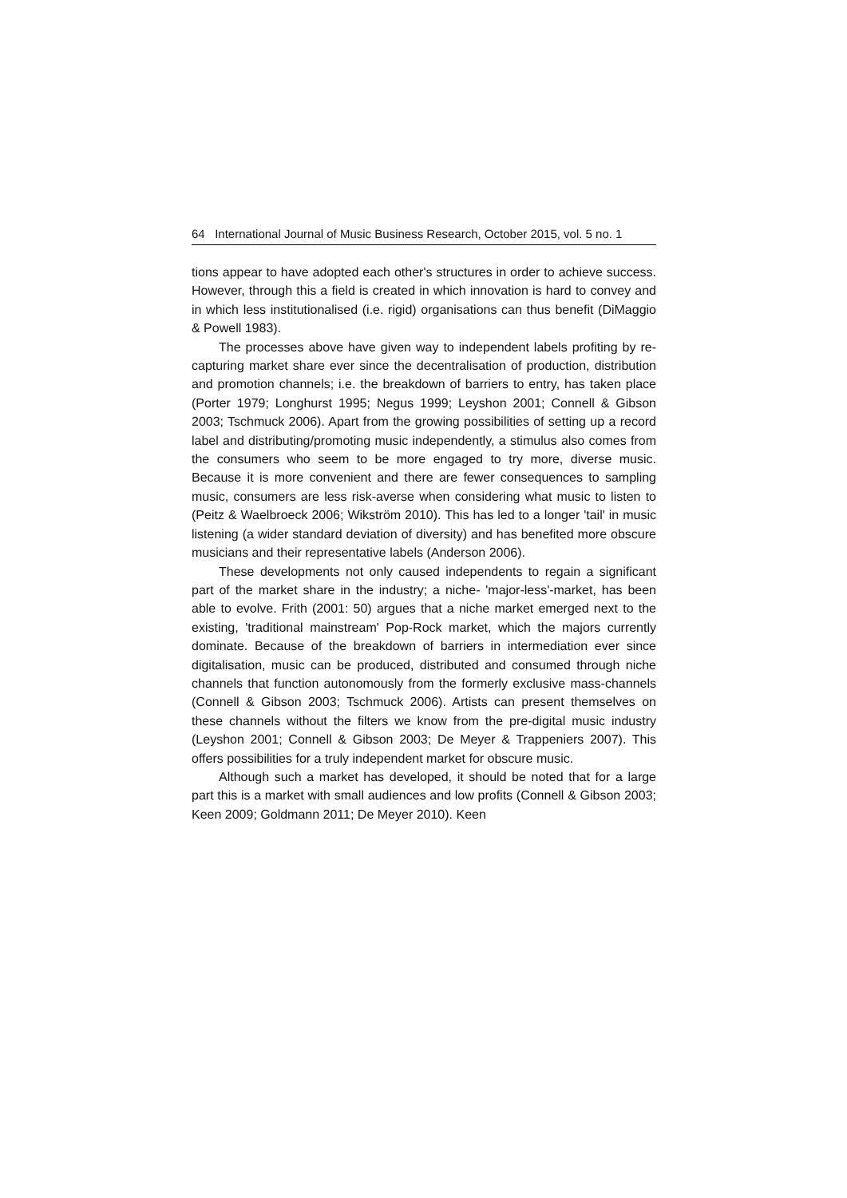64 International Journal of Music Business Research, October 2015, vol. 5 no. 1
tions appear to have adopted each other's structures in order to achieve success. However, through this a field is created in which innovation is hard to convey and in which less institutionalised (i.e. rigid) organisations can thus benefit (DiMaggio & Powell 1983).
The processes above have given way to independent labels profiting by re-capturing market share ever since the decentralisation of production, distribution and promotion channels; i.e. the breakdown of barriers to entry, has taken place (Porter 1979; Longhurst 1995; Negus 1999; Leyshon 2001; Connell & Gibson 2003; Tschmuck 2006). Apart from the growing possibilities of setting up a record label and distributing/promoting music independently, a stimulus also comes from the consumers who seem to be more engaged to try more, diverse music. Because it is more convenient and there are fewer consequences to sampling music, consumers are less risk-averse when considering what music to listen to (Peitz & Waelbroeck 2006; Wikström 2010). This has led to a longer 'tail' in music listening (a wider standard deviation of diversity) and has benefited more obscure musicians and their representative labels (Anderson 2006).
These developments not only caused independents to regain a significant part of the market share in the industry; a niche- 'major-less'-market, has been able to evolve. Frith (2001: 50) argues that a niche market emerged next to the existing, 'traditional mainstream' Pop-Rock market, which the majors currently dominate. Because of the breakdown of barriers in intermediation ever since digitalisation, music can be produced, distributed and consumed through niche channels that function autonomously from the formerly exclusive mass-channels (Connell & Gibson 2003; Tschmuck 2006). Artists can present themselves on these channels without the filters we know from the pre-digital music industry (Leyshon 2001; Connell & Gibson 2003; De Meyer & Trappeniers 2007). This offers possibilities for a truly independent market for obscure music.
Although such a market has developed, it should be noted that for a large part this is a market with small audiences and low profits (Connell & Gibson 2003; Keen 2009; Goldmann 2011; De Meyer 2010). Keen